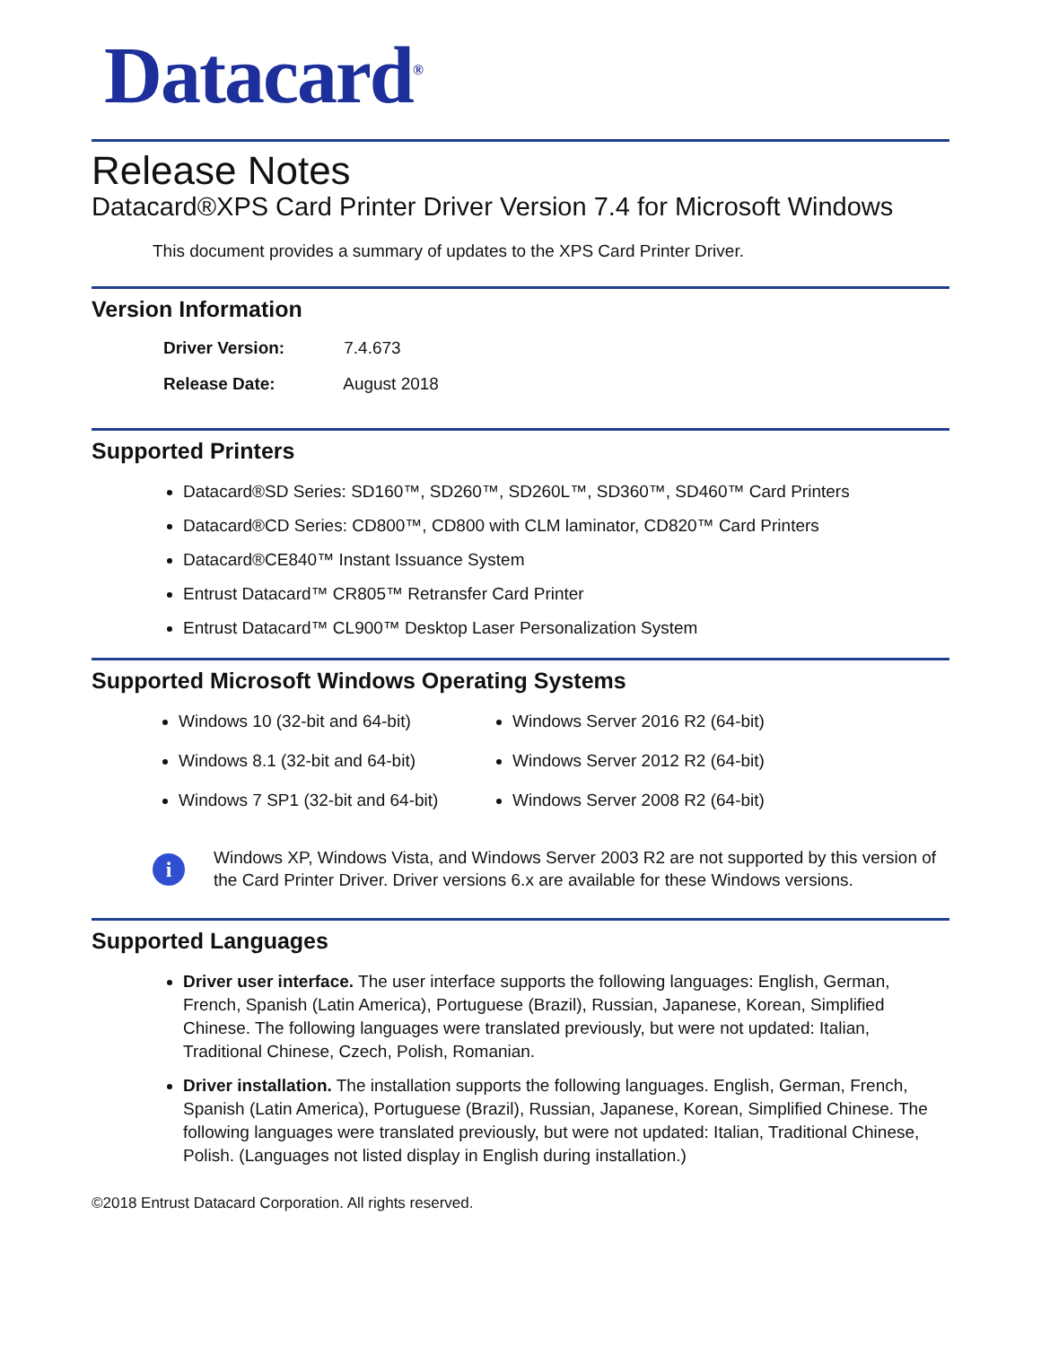Datacard<sup>®</sup>
Release Notes
Datacard®XPS Card Printer Driver Version 7.4 for Microsoft Windows
This document provides a summary of updates to the XPS Card Printer Driver.
Version Information
Driver Version: 7.4.673
Release Date: August 2018
Supported Printers
Datacard®SD Series: SD160™, SD260™, SD260L™, SD360™, SD460™ Card Printers
Datacard®CD Series: CD800™, CD800 with CLM laminator, CD820™ Card Printers
Datacard®CE840™ Instant Issuance System
Entrust Datacard™ CR805™ Retransfer Card Printer
Entrust Datacard™ CL900™ Desktop Laser Personalization System
Supported Microsoft Windows Operating Systems
Windows 10 (32-bit and 64-bit)
Windows 8.1 (32-bit and 64-bit)
Windows 7 SP1 (32-bit and 64-bit)
Windows Server 2016 R2 (64-bit)
Windows Server 2012 R2 (64-bit)
Windows Server 2008 R2 (64-bit)
i
Windows XP, Windows Vista, and Windows Server 2003 R2 are not supported by this version of the Card Printer Driver. Driver versions 6.x are available for these Windows versions.
Supported Languages
Driver user interface. The user interface supports the following languages: English, German, French, Spanish (Latin America), Portuguese (Brazil), Russian, Japanese, Korean, Simplified Chinese. The following languages were translated previously, but were not updated: Italian, Traditional Chinese, Czech, Polish, Romanian.
Driver installation. The installation supports the following languages. English, German, French, Spanish (Latin America), Portuguese (Brazil), Russian, Japanese, Korean, Simplified Chinese. The following languages were translated previously, but were not updated: Italian, Traditional Chinese, Polish. (Languages not listed display in English during installation.)
©2018 Entrust Datacard Corporation. All rights reserved.